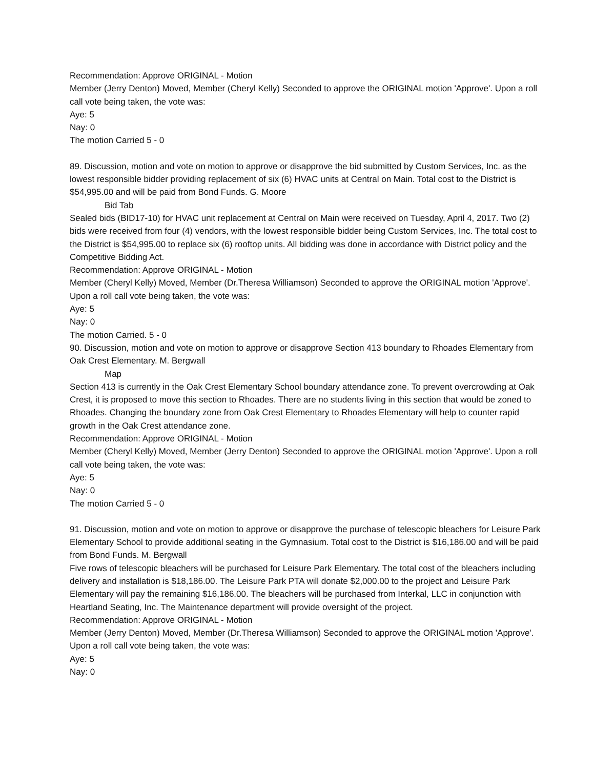Recommendation: Approve ORIGINAL - Motion
Member (Jerry Denton) Moved, Member (Cheryl Kelly) Seconded to approve the ORIGINAL motion 'Approve'. Upon a roll call vote being taken, the vote was:
Aye: 5
Nay: 0
The motion Carried 5 - 0
89. Discussion, motion and vote on motion to approve or disapprove the bid submitted by Custom Services, Inc. as the lowest responsible bidder providing replacement of six (6) HVAC units at Central on Main. Total cost to the District is $54,995.00 and will be paid from Bond Funds. G. Moore
Bid Tab
Sealed bids (BID17-10) for HVAC unit replacement at Central on Main were received on Tuesday, April 4, 2017. Two (2) bids were received from four (4) vendors, with the lowest responsible bidder being Custom Services, Inc. The total cost to the District is $54,995.00 to replace six (6) rooftop units. All bidding was done in accordance with District policy and the Competitive Bidding Act.
Recommendation: Approve ORIGINAL - Motion
Member (Cheryl Kelly) Moved, Member (Dr.Theresa Williamson) Seconded to approve the ORIGINAL motion 'Approve'. Upon a roll call vote being taken, the vote was:
Aye: 5
Nay: 0
The motion Carried. 5 - 0
90. Discussion, motion and vote on motion to approve or disapprove Section 413 boundary to Rhoades Elementary from Oak Crest Elementary. M. Bergwall
Map
Section 413 is currently in the Oak Crest Elementary School boundary attendance zone. To prevent overcrowding at Oak Crest, it is proposed to move this section to Rhoades. There are no students living in this section that would be zoned to Rhoades. Changing the boundary zone from Oak Crest Elementary to Rhoades Elementary will help to counter rapid growth in the Oak Crest attendance zone.
Recommendation: Approve ORIGINAL - Motion
Member (Cheryl Kelly) Moved, Member (Jerry Denton) Seconded to approve the ORIGINAL motion 'Approve'. Upon a roll call vote being taken, the vote was:
Aye: 5
Nay: 0
The motion Carried 5 - 0
91. Discussion, motion and vote on motion to approve or disapprove the purchase of telescopic bleachers for Leisure Park Elementary School to provide additional seating in the Gymnasium. Total cost to the District is $16,186.00 and will be paid from Bond Funds. M. Bergwall
Five rows of telescopic bleachers will be purchased for Leisure Park Elementary. The total cost of the bleachers including delivery and installation is $18,186.00. The Leisure Park PTA will donate $2,000.00 to the project and Leisure Park Elementary will pay the remaining $16,186.00. The bleachers will be purchased from Interkal, LLC in conjunction with Heartland Seating, Inc. The Maintenance department will provide oversight of the project.
Recommendation: Approve ORIGINAL - Motion
Member (Jerry Denton) Moved, Member (Dr.Theresa Williamson) Seconded to approve the ORIGINAL motion 'Approve'. Upon a roll call vote being taken, the vote was:
Aye: 5
Nay: 0